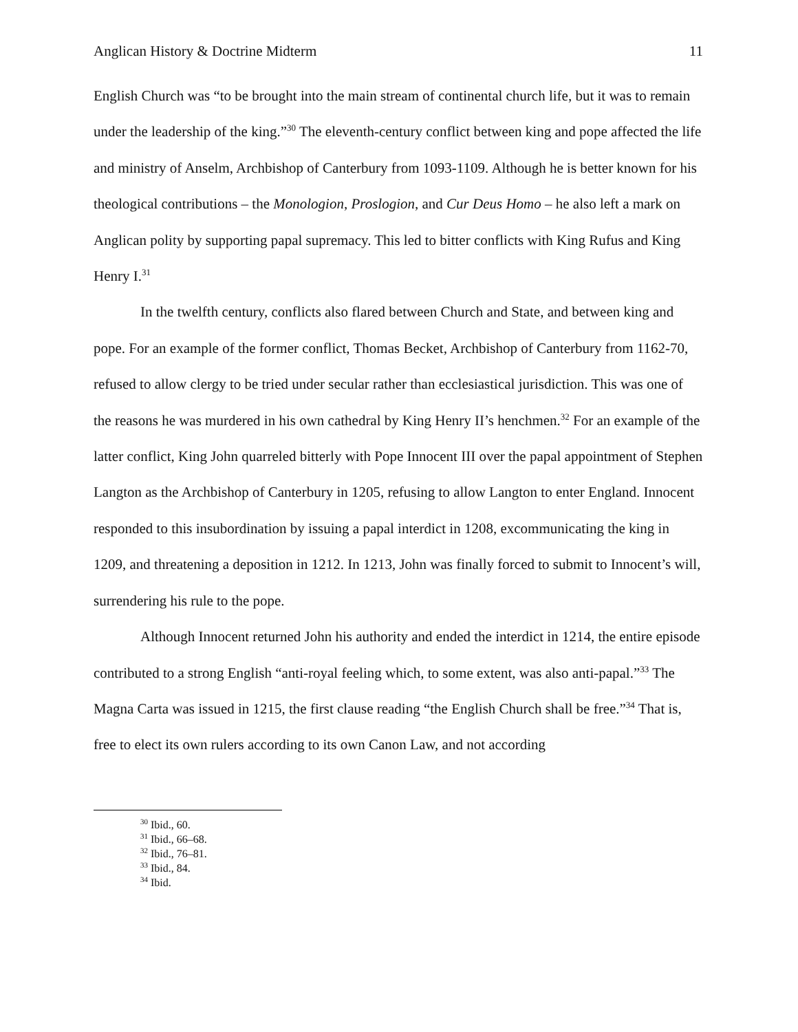Anglican History & Doctrine Midterm 11
English Church was “to be brought into the main stream of continental church life, but it was to remain under the leadership of the king.”<sup>30</sup> The eleventh-century conflict between king and pope affected the life and ministry of Anselm, Archbishop of Canterbury from 1093-1109. Although he is better known for his theological contributions – the Monologion, Proslogion, and Cur Deus Homo – he also left a mark on Anglican polity by supporting papal supremacy. This led to bitter conflicts with King Rufus and King Henry I.<sup>31</sup>
In the twelfth century, conflicts also flared between Church and State, and between king and pope. For an example of the former conflict, Thomas Becket, Archbishop of Canterbury from 1162-70, refused to allow clergy to be tried under secular rather than ecclesiastical jurisdiction. This was one of the reasons he was murdered in his own cathedral by King Henry II’s henchmen.<sup>32</sup> For an example of the latter conflict, King John quarreled bitterly with Pope Innocent III over the papal appointment of Stephen Langton as the Archbishop of Canterbury in 1205, refusing to allow Langton to enter England. Innocent responded to this insubordination by issuing a papal interdict in 1208, excommunicating the king in 1209, and threatening a deposition in 1212. In 1213, John was finally forced to submit to Innocent’s will, surrendering his rule to the pope.
Although Innocent returned John his authority and ended the interdict in 1214, the entire episode contributed to a strong English “anti-royal feeling which, to some extent, was also anti-papal.”<sup>33</sup> The Magna Carta was issued in 1215, the first clause reading “the English Church shall be free.”<sup>34</sup> That is, free to elect its own rulers according to its own Canon Law, and not according
<sup>30</sup> Ibid., 60.
<sup>31</sup> Ibid., 66–68.
<sup>32</sup> Ibid., 76–81.
<sup>33</sup> Ibid., 84.
<sup>34</sup> Ibid.